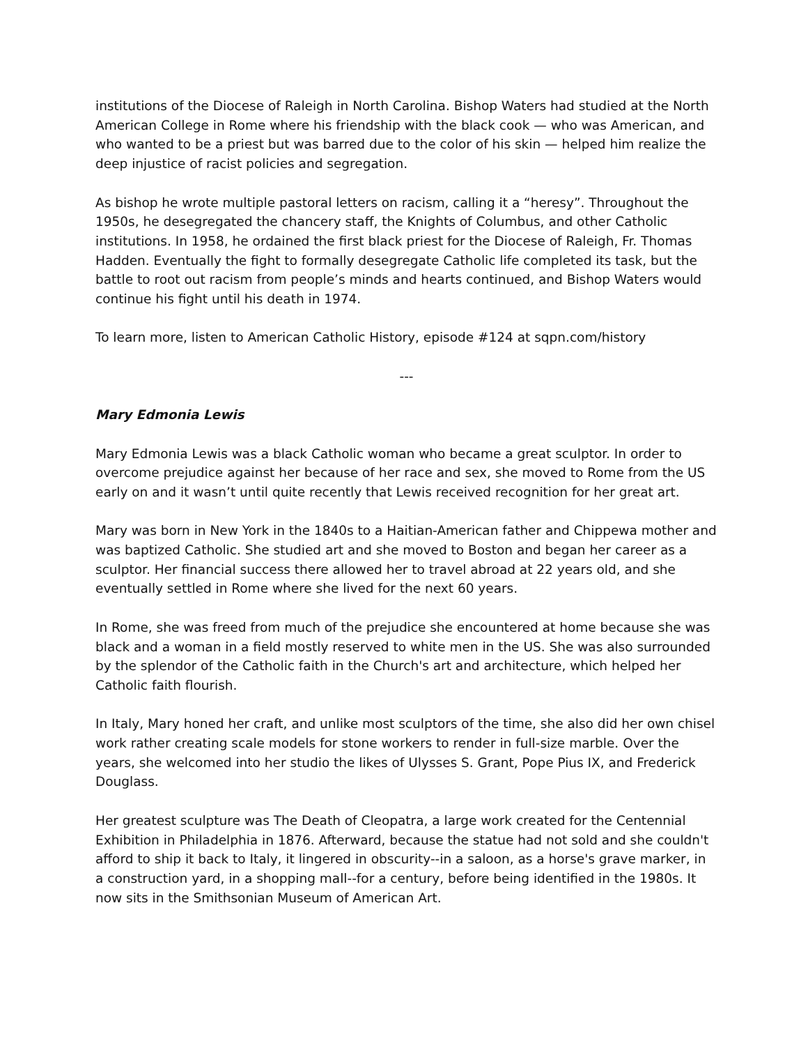institutions of the Diocese of Raleigh in North Carolina. Bishop Waters had studied at the North American College in Rome where his friendship with the black cook — who was American, and who wanted to be a priest but was barred due to the color of his skin — helped him realize the deep injustice of racist policies and segregation.
As bishop he wrote multiple pastoral letters on racism, calling it a “heresy”. Throughout the 1950s, he desegregated the chancery staff, the Knights of Columbus, and other Catholic institutions. In 1958, he ordained the first black priest for the Diocese of Raleigh, Fr. Thomas Hadden. Eventually the fight to formally desegregate Catholic life completed its task, but the battle to root out racism from people’s minds and hearts continued, and Bishop Waters would continue his fight until his death in 1974.
To learn more, listen to American Catholic History, episode #124 at sqpn.com/history
---
Mary Edmonia Lewis
Mary Edmonia Lewis was a black Catholic woman who became a great sculptor. In order to overcome prejudice against her because of her race and sex, she moved to Rome from the US early on and it wasn’t until quite recently that Lewis received recognition for her great art.
Mary was born in New York in the 1840s to a Haitian-American father and Chippewa mother and was baptized Catholic. She studied art and she moved to Boston and began her career as a sculptor. Her financial success there allowed her to travel abroad at 22 years old, and she eventually settled in Rome where she lived for the next 60 years.
In Rome, she was freed from much of the prejudice she encountered at home because she was black and a woman in a field mostly reserved to white men in the US. She was also surrounded by the splendor of the Catholic faith in the Church's art and architecture, which helped her Catholic faith flourish.
In Italy, Mary honed her craft, and unlike most sculptors of the time, she also did her own chisel work rather creating scale models for stone workers to render in full-size marble. Over the years, she welcomed into her studio the likes of Ulysses S. Grant, Pope Pius IX, and Frederick Douglass.
Her greatest sculpture was The Death of Cleopatra, a large work created for the Centennial Exhibition in Philadelphia in 1876. Afterward, because the statue had not sold and she couldn't afford to ship it back to Italy, it lingered in obscurity--in a saloon, as a horse's grave marker, in a construction yard, in a shopping mall--for a century, before being identified in the 1980s. It now sits in the Smithsonian Museum of American Art.